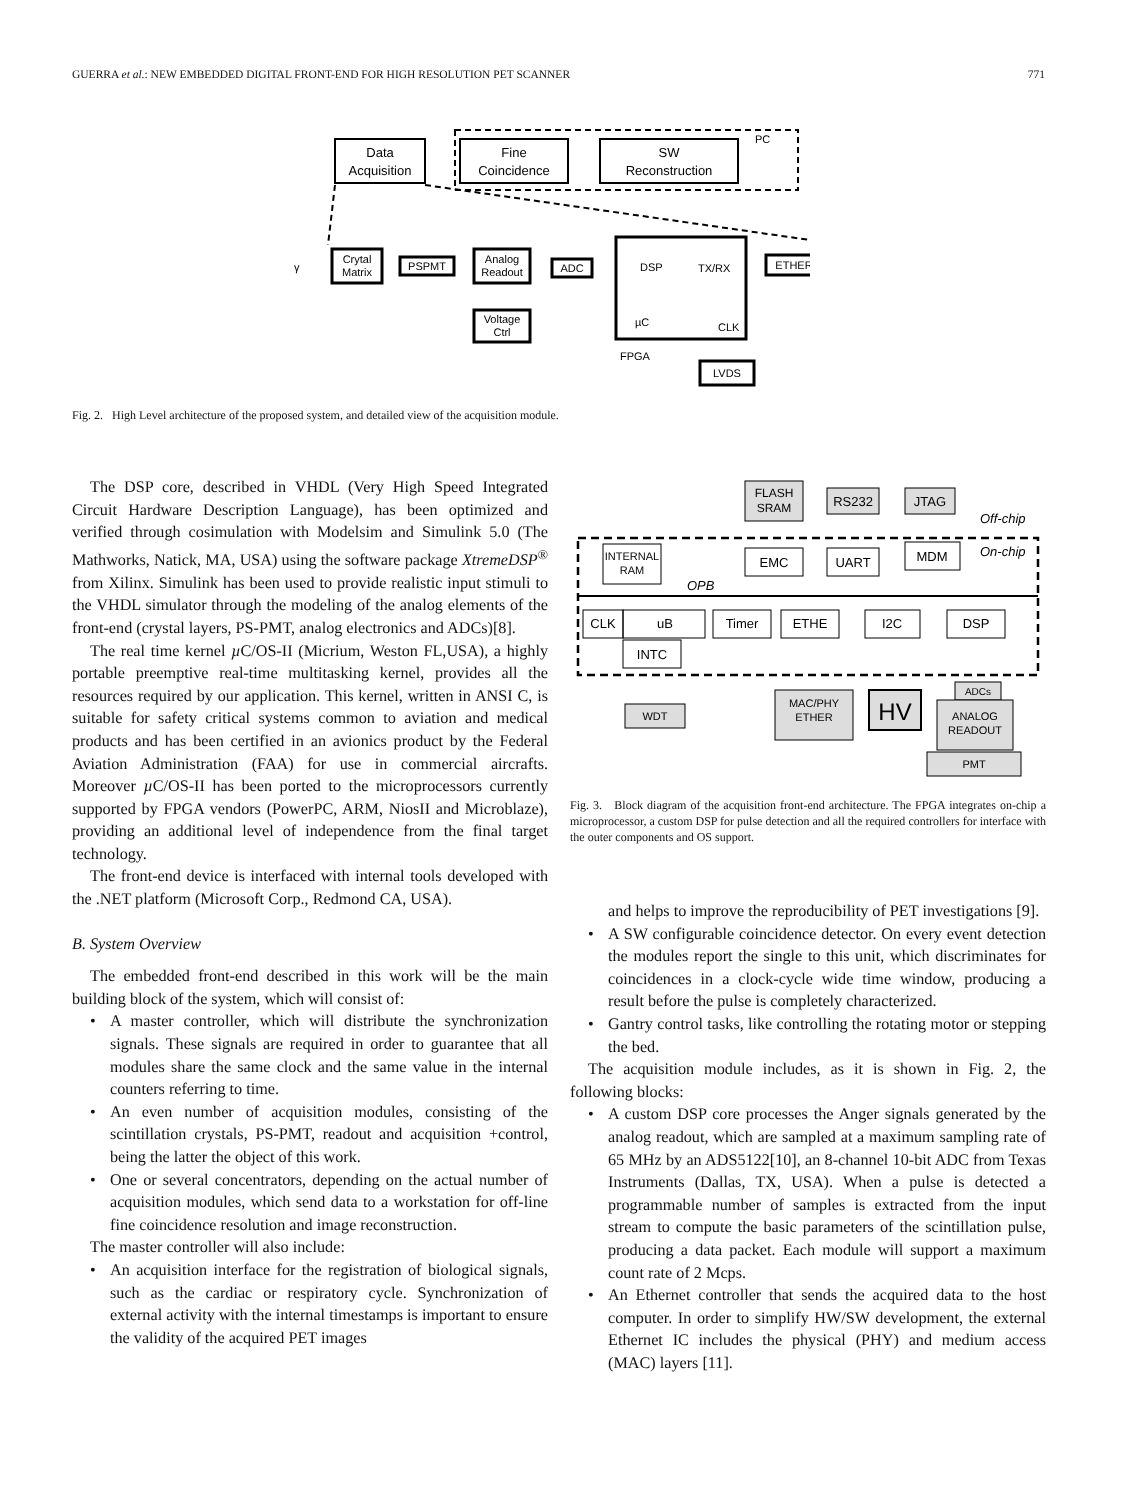GUERRA et al.: NEW EMBEDDED DIGITAL FRONT-END FOR HIGH RESOLUTION PET SCANNER 771
PC
Data
Acquisition
Fine
Coincidence
SW
Reconstruction
γ
Crytal
Matrix
PSPMT
Analog
Readout
ADC
DSP
TX/RX
µC
CLK
FPGA
Voltage
Ctrl
ETHER
LVDS
Fig. 2. High Level architecture of the proposed system, and detailed view of the acquisition module.
The DSP core, described in VHDL (Very High Speed Integrated Circuit Hardware Description Language), has been optimized and verified through cosimulation with Modelsim and Simulink 5.0 (The Mathworks, Natick, MA, USA) using the software package XtremeDSP<sup>®</sup> from Xilinx. Simulink has been used to provide realistic input stimuli to the VHDL simulator through the modeling of the analog elements of the front-end (crystal layers, PS-PMT, analog electronics and ADCs)[8].
The real time kernel µ C/OS-II (Micrium, Weston FL,USA), a highly portable preemptive real-time multitasking kernel, provides all the resources required by our application. This kernel, written in ANSI C, is suitable for safety critical systems common to aviation and medical products and has been certified in an avionics product by the Federal Aviation Administration (FAA) for use in commercial aircrafts. Moreover µ C/OS-II has been ported to the microprocessors currently supported by FPGA vendors (PowerPC, ARM, NiosII and Microblaze), providing an additional level of independence from the final target technology.
The front-end device is interfaced with internal tools developed with the .NET platform (Microsoft Corp., Redmond CA, USA).
B. System Overview
The embedded front-end described in this work will be the main building block of the system, which will consist of:
• A master controller, which will distribute the synchronization signals. These signals are required in order to guarantee that all modules share the same clock and the same value in the internal counters referring to time.
• An even number of acquisition modules, consisting of the scintillation crystals, PS-PMT, readout and acquisition +control, being the latter the object of this work.
• One or several concentrators, depending on the actual number of acquisition modules, which send data to a workstation for off-line fine coincidence resolution and image reconstruction.
The master controller will also include:
• An acquisition interface for the registration of biological signals, such as the cardiac or respiratory cycle. Synchronization of external activity with the internal timestamps is important to ensure the validity of the acquired PET images
Off-chip
On-chip
OPB
FLASH
SRAM
RS232
JTAG
INTERNAL
RAM
EMC
UART
MDM
CLK
uB
INTC
Timer
ETHE
I2C
DSP
WDT
MAC/PHY
ETHER
HV
ADCs
ANALOG
READOUT
PMT
Fig. 3. Block diagram of the acquisition front-end architecture. The FPGA integrates on-chip a microprocessor, a custom DSP for pulse detection and all the required controllers for interface with the outer components and OS support.
and helps to improve the reproducibility of PET investigations [9].
• A SW configurable coincidence detector. On every event detection the modules report the single to this unit, which discriminates for coincidences in a clock-cycle wide time window, producing a result before the pulse is completely characterized.
• Gantry control tasks, like controlling the rotating motor or stepping the bed.
The acquisition module includes, as it is shown in Fig. 2, the following blocks:
• A custom DSP core processes the Anger signals generated by the analog readout, which are sampled at a maximum sampling rate of 65 MHz by an ADS5122[10], an 8-channel 10-bit ADC from Texas Instruments (Dallas, TX, USA). When a pulse is detected a programmable number of samples is extracted from the input stream to compute the basic parameters of the scintillation pulse, producing a data packet. Each module will support a maximum count rate of 2 Mcps.
• An Ethernet controller that sends the acquired data to the host computer. In order to simplify HW/SW development, the external Ethernet IC includes the physical (PHY) and medium access (MAC) layers [11].